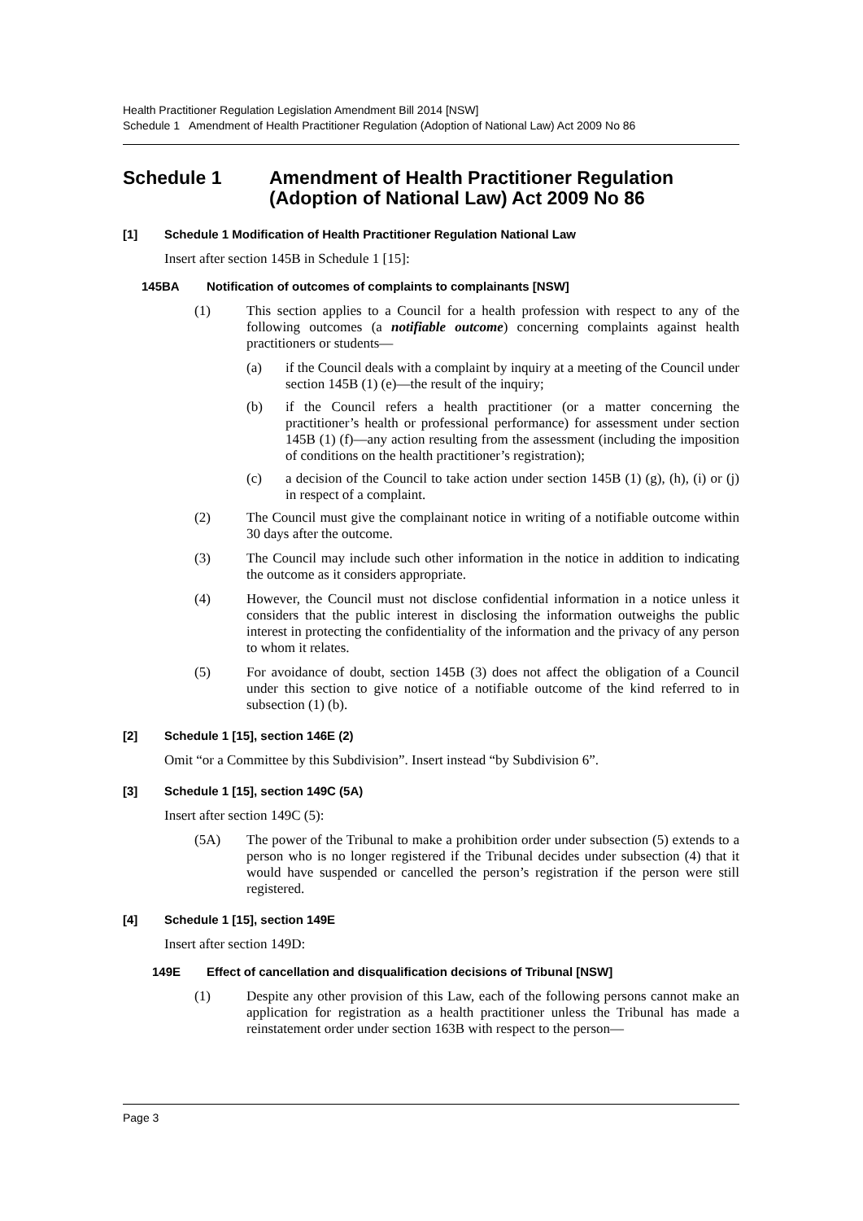Health Practitioner Regulation Legislation Amendment Bill 2014 [NSW]
Schedule 1 Amendment of Health Practitioner Regulation (Adoption of National Law) Act 2009 No 86
Schedule 1 Amendment of Health Practitioner Regulation (Adoption of National Law) Act 2009 No 86
[1] Schedule 1 Modification of Health Practitioner Regulation National Law
Insert after section 145B in Schedule 1 [15]:
145BA Notification of outcomes of complaints to complainants [NSW]
(1) This section applies to a Council for a health profession with respect to any of the following outcomes (a notifiable outcome) concerning complaints against health practitioners or students—
(a) if the Council deals with a complaint by inquiry at a meeting of the Council under section 145B (1) (e)—the result of the inquiry;
(b) if the Council refers a health practitioner (or a matter concerning the practitioner’s health or professional performance) for assessment under section 145B (1) (f)—any action resulting from the assessment (including the imposition of conditions on the health practitioner’s registration);
(c) a decision of the Council to take action under section 145B (1) (g), (h), (i) or (j) in respect of a complaint.
(2) The Council must give the complainant notice in writing of a notifiable outcome within 30 days after the outcome.
(3) The Council may include such other information in the notice in addition to indicating the outcome as it considers appropriate.
(4) However, the Council must not disclose confidential information in a notice unless it considers that the public interest in disclosing the information outweighs the public interest in protecting the confidentiality of the information and the privacy of any person to whom it relates.
(5) For avoidance of doubt, section 145B (3) does not affect the obligation of a Council under this section to give notice of a notifiable outcome of the kind referred to in subsection (1) (b).
[2] Schedule 1 [15], section 146E (2)
Omit “or a Committee by this Subdivision”. Insert instead “by Subdivision 6”.
[3] Schedule 1 [15], section 149C (5A)
Insert after section 149C (5):
(5A) The power of the Tribunal to make a prohibition order under subsection (5) extends to a person who is no longer registered if the Tribunal decides under subsection (4) that it would have suspended or cancelled the person’s registration if the person were still registered.
[4] Schedule 1 [15], section 149E
Insert after section 149D:
149E Effect of cancellation and disqualification decisions of Tribunal [NSW]
(1) Despite any other provision of this Law, each of the following persons cannot make an application for registration as a health practitioner unless the Tribunal has made a reinstatement order under section 163B with respect to the person—
Page 3